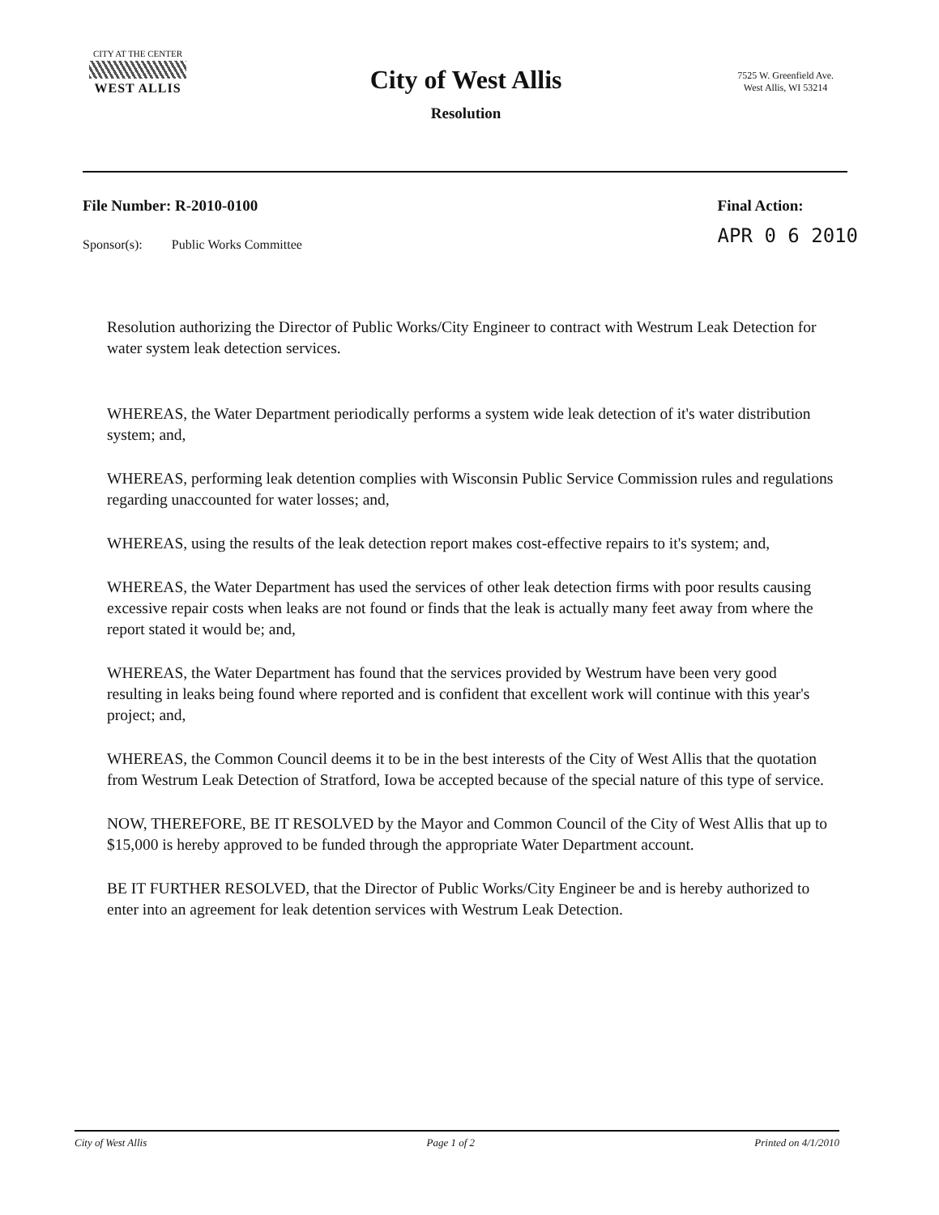CITY AT THE CENTER
WEST ALLIS
City of West Allis
Resolution
7525 W. Greenfield Ave.
West Allis, WI 53214
File Number: R-2010-0100
Sponsor(s): Public Works Committee
Final Action:
APR 0 6 2010
Resolution authorizing the Director of Public Works/City Engineer to contract with Westrum Leak Detection for water system leak detection services.
WHEREAS, the Water Department periodically performs a system wide leak detection of it's water distribution system; and,
WHEREAS, performing leak detention complies with Wisconsin Public Service Commission rules and regulations regarding unaccounted for water losses; and,
WHEREAS, using the results of the leak detection report makes cost-effective repairs to it's system; and,
WHEREAS, the Water Department has used the services of other leak detection firms with poor results causing excessive repair costs when leaks are not found or finds that the leak is actually many feet away from where the report stated it would be; and,
WHEREAS, the Water Department has found that the services provided by Westrum have been very good resulting in leaks being found where reported and is confident that excellent work will continue with this year's project; and,
WHEREAS, the Common Council deems it to be in the best interests of the City of West Allis that the quotation from Westrum Leak Detection of Stratford, Iowa be accepted because of the special nature of this type of service.
NOW, THEREFORE, BE IT RESOLVED by the Mayor and Common Council of the City of West Allis that up to $15,000 is hereby approved to be funded through the appropriate Water Department account.
BE IT FURTHER RESOLVED, that the Director of Public Works/City Engineer be and is hereby authorized to enter into an agreement for leak detention services with Westrum Leak Detection.
City of West Allis Page 1 of 2 Printed on 4/1/2010